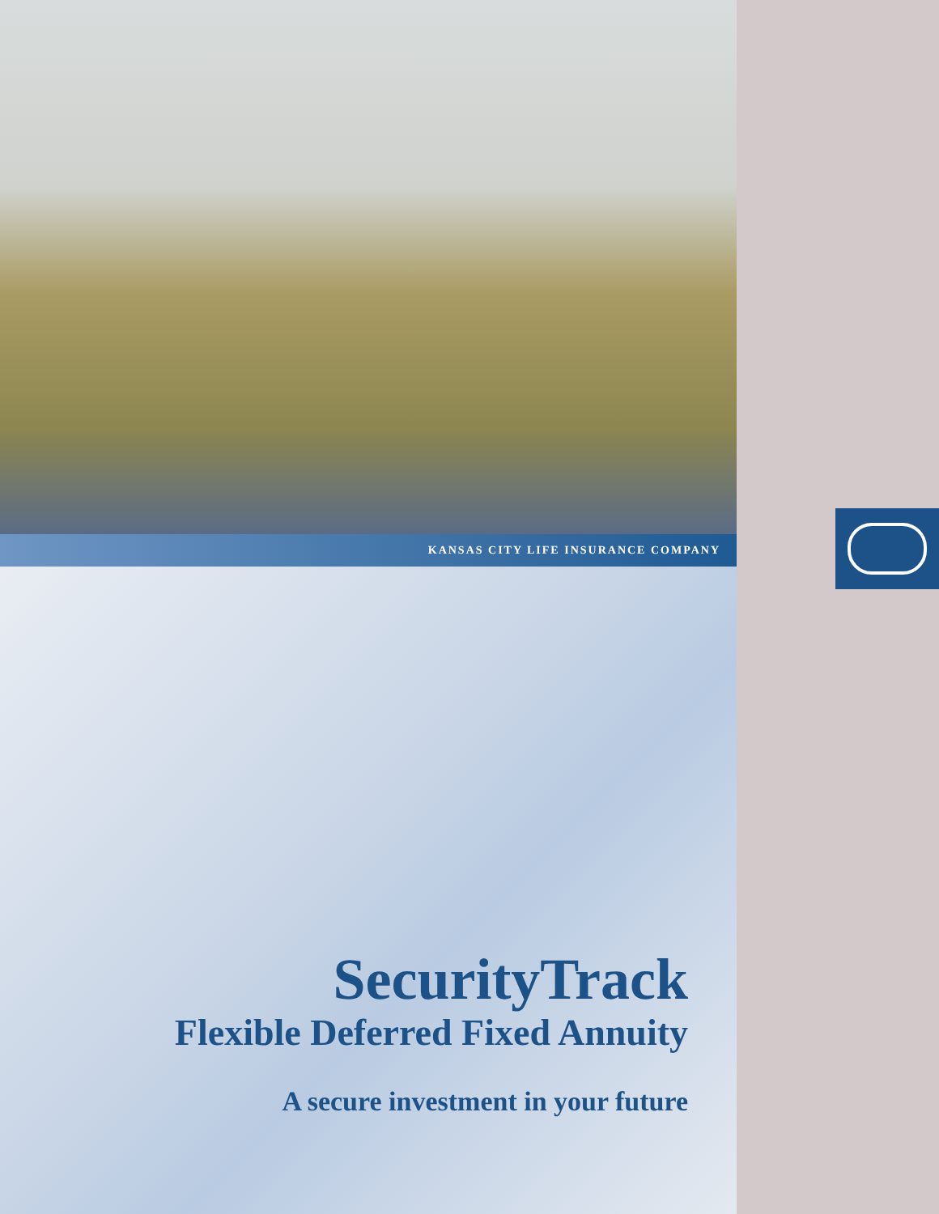KANSAS CITY LIFE INSURANCE COMPANY
SecurityTrack
Flexible Deferred Fixed Annuity
A secure investment in your future